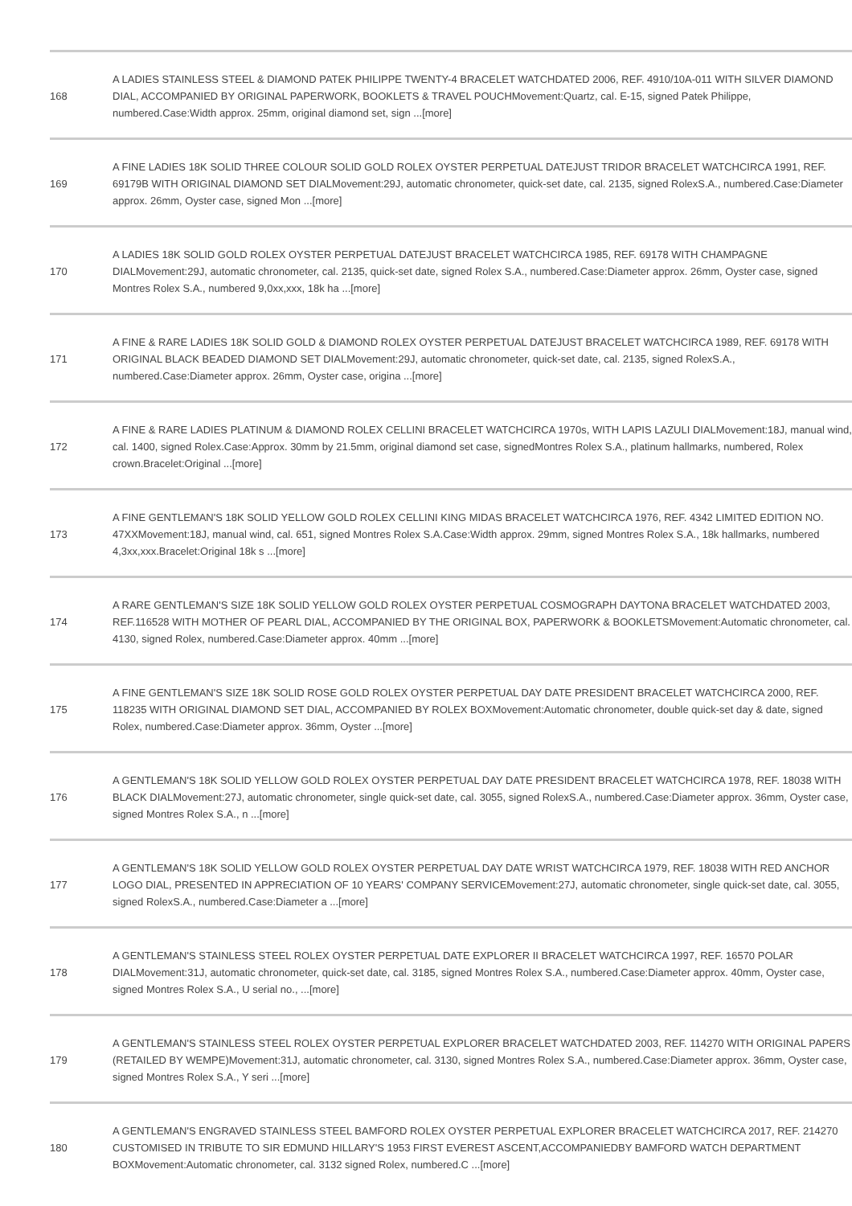| 168 | A LADIES STAINLESS STEEL & DIAMOND PATEK PHILIPPE TWENTY-4 BRACELET WATCHDATED 2006, REF. 4910/10A-011 WITH SILVER DIAMOND DIAL, ACCOMPANIED BY ORIGINAL PAPERWORK, BOOKLETS & TRAVEL POUCHMovement:Quartz, cal. E-15, signed Patek Philippe, numbered.Case:Width approx. 25mm, original diamond set, sign ...[more] |
| 169 | A FINE LADIES 18K SOLID THREE COLOUR SOLID GOLD ROLEX OYSTER PERPETUAL DATEJUST TRIDOR BRACELET WATCHCIRCA 1991, REF. 69179B WITH ORIGINAL DIAMOND SET DIALMovement:29J, automatic chronometer, quick-set date, cal. 2135, signed RolexS.A., numbered.Case:Diameter approx. 26mm, Oyster case, signed Mon ...[more] |
| 170 | A LADIES 18K SOLID GOLD ROLEX OYSTER PERPETUAL DATEJUST BRACELET WATCHCIRCA 1985, REF. 69178 WITH CHAMPAGNE DIALMovement:29J, automatic chronometer, cal. 2135, quick-set date, signed Rolex S.A., numbered.Case:Diameter approx. 26mm, Oyster case, signed Montres Rolex S.A., numbered 9,0xx,xxx, 18k ha ...[more] |
| 171 | A FINE & RARE LADIES 18K SOLID GOLD & DIAMOND ROLEX OYSTER PERPETUAL DATEJUST BRACELET WATCHCIRCA 1989, REF. 69178 WITH ORIGINAL BLACK BEADED DIAMOND SET DIALMovement:29J, automatic chronometer, quick-set date, cal. 2135, signed RolexS.A., numbered.Case:Diameter approx. 26mm, Oyster case, origina ...[more] |
| 172 | A FINE & RARE LADIES PLATINUM & DIAMOND ROLEX CELLINI BRACELET WATCHCIRCA 1970s, WITH LAPIS LAZULI DIALMovement:18J, manual wind, cal. 1400, signed Rolex.Case:Approx. 30mm by 21.5mm, original diamond set case, signedMontres Rolex S.A., platinum hallmarks, numbered, Rolex crown.Bracelet:Original ...[more] |
| 173 | A FINE GENTLEMAN'S 18K SOLID YELLOW GOLD ROLEX CELLINI KING MIDAS BRACELET WATCHCIRCA 1976, REF. 4342 LIMITED EDITION NO. 47XXMovement:18J, manual wind, cal. 651, signed Montres Rolex S.A.Case:Width approx. 29mm, signed Montres Rolex S.A., 18k hallmarks, numbered 4,3xx,xxx.Bracelet:Original 18k s ...[more] |
| 174 | A RARE GENTLEMAN'S SIZE 18K SOLID YELLOW GOLD ROLEX OYSTER PERPETUAL COSMOGRAPH DAYTONA BRACELET WATCHDATED 2003, REF.116528 WITH MOTHER OF PEARL DIAL, ACCOMPANIED BY THE ORIGINAL BOX, PAPERWORK & BOOKLETSMovement:Automatic chronometer, cal. 4130, signed Rolex, numbered.Case:Diameter approx. 40mm ...[more] |
| 175 | A FINE GENTLEMAN'S SIZE 18K SOLID ROSE GOLD ROLEX OYSTER PERPETUAL DAY DATE PRESIDENT BRACELET WATCHCIRCA 2000, REF. 118235 WITH ORIGINAL DIAMOND SET DIAL, ACCOMPANIED BY ROLEX BOXMovement:Automatic chronometer, double quick-set day & date, signed Rolex, numbered.Case:Diameter approx. 36mm, Oyster ...[more] |
| 176 | A GENTLEMAN'S 18K SOLID YELLOW GOLD ROLEX OYSTER PERPETUAL DAY DATE PRESIDENT BRACELET WATCHCIRCA 1978, REF. 18038 WITH BLACK DIALMovement:27J, automatic chronometer, single quick-set date, cal. 3055, signed RolexS.A., numbered.Case:Diameter approx. 36mm, Oyster case, signed Montres Rolex S.A., n ...[more] |
| 177 | A GENTLEMAN'S 18K SOLID YELLOW GOLD ROLEX OYSTER PERPETUAL DAY DATE WRIST WATCHCIRCA 1979, REF. 18038 WITH RED ANCHOR LOGO DIAL, PRESENTED IN APPRECIATION OF 10 YEARS' COMPANY SERVICEMovement:27J, automatic chronometer, single quick-set date, cal. 3055, signed RolexS.A., numbered.Case:Diameter a ...[more] |
| 178 | A GENTLEMAN'S STAINLESS STEEL ROLEX OYSTER PERPETUAL DATE EXPLORER II BRACELET WATCHCIRCA 1997, REF. 16570 POLAR DIALMovement:31J, automatic chronometer, quick-set date, cal. 3185, signed Montres Rolex S.A., numbered.Case:Diameter approx. 40mm, Oyster case, signed Montres Rolex S.A., U serial no., ...[more] |
| 179 | A GENTLEMAN'S STAINLESS STEEL ROLEX OYSTER PERPETUAL EXPLORER BRACELET WATCHDATED 2003, REF. 114270 WITH ORIGINAL PAPERS (RETAILED BY WEMPE)Movement:31J, automatic chronometer, cal. 3130, signed Montres Rolex S.A., numbered.Case:Diameter approx. 36mm, Oyster case, signed Montres Rolex S.A., Y seri ...[more] |
| 180 | A GENTLEMAN'S ENGRAVED STAINLESS STEEL BAMFORD ROLEX OYSTER PERPETUAL EXPLORER BRACELET WATCHCIRCA 2017, REF. 214270 CUSTOMISED IN TRIBUTE TO SIR EDMUND HILLARY'S 1953 FIRST EVEREST ASCENT,ACCOMPANIEDBY BAMFORD WATCH DEPARTMENT BOXMovement:Automatic chronometer, cal. 3132 signed Rolex, numbered.C ...[more] |